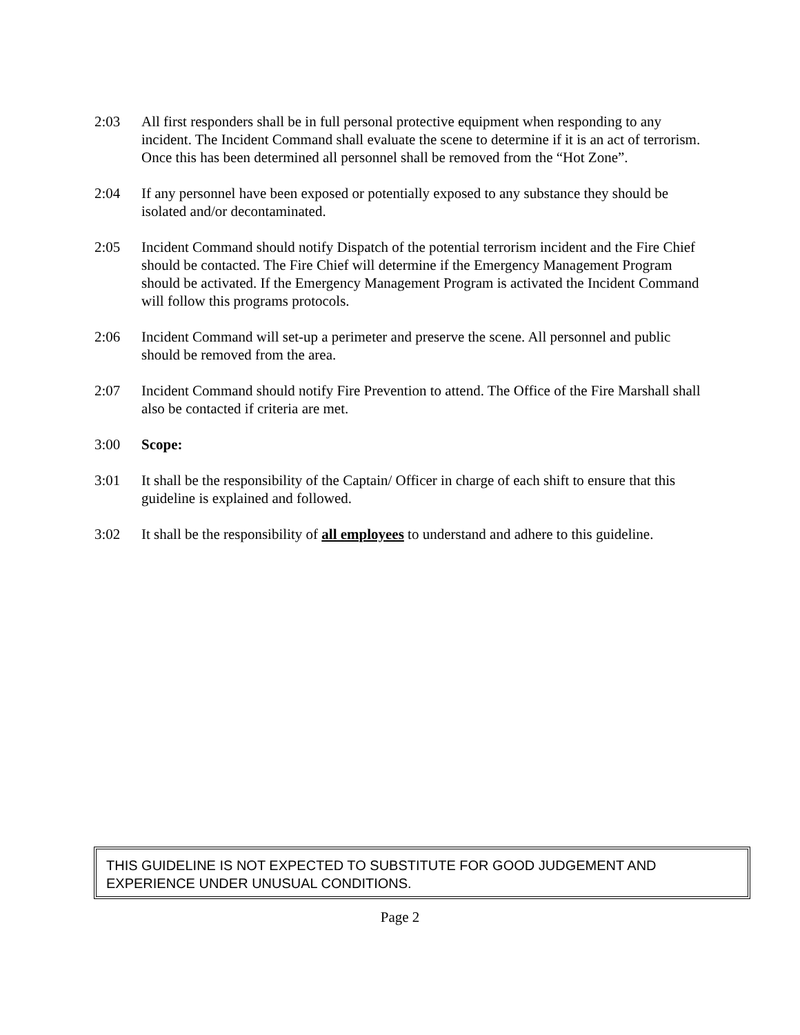2:03 All first responders shall be in full personal protective equipment when responding to any incident. The Incident Command shall evaluate the scene to determine if it is an act of terrorism. Once this has been determined all personnel shall be removed from the “Hot Zone”.
2:04 If any personnel have been exposed or potentially exposed to any substance they should be isolated and/or decontaminated.
2:05 Incident Command should notify Dispatch of the potential terrorism incident and the Fire Chief should be contacted. The Fire Chief will determine if the Emergency Management Program should be activated. If the Emergency Management Program is activated the Incident Command will follow this programs protocols.
2:06 Incident Command will set-up a perimeter and preserve the scene. All personnel and public should be removed from the area.
2:07 Incident Command should notify Fire Prevention to attend. The Office of the Fire Marshall shall also be contacted if criteria are met.
3:00 Scope:
3:01 It shall be the responsibility of the Captain/ Officer in charge of each shift to ensure that this guideline is explained and followed.
3:02 It shall be the responsibility of all employees to understand and adhere to this guideline.
THIS GUIDELINE IS NOT EXPECTED TO SUBSTITUTE FOR GOOD JUDGEMENT AND EXPERIENCE UNDER UNUSUAL CONDITIONS.
Page 2